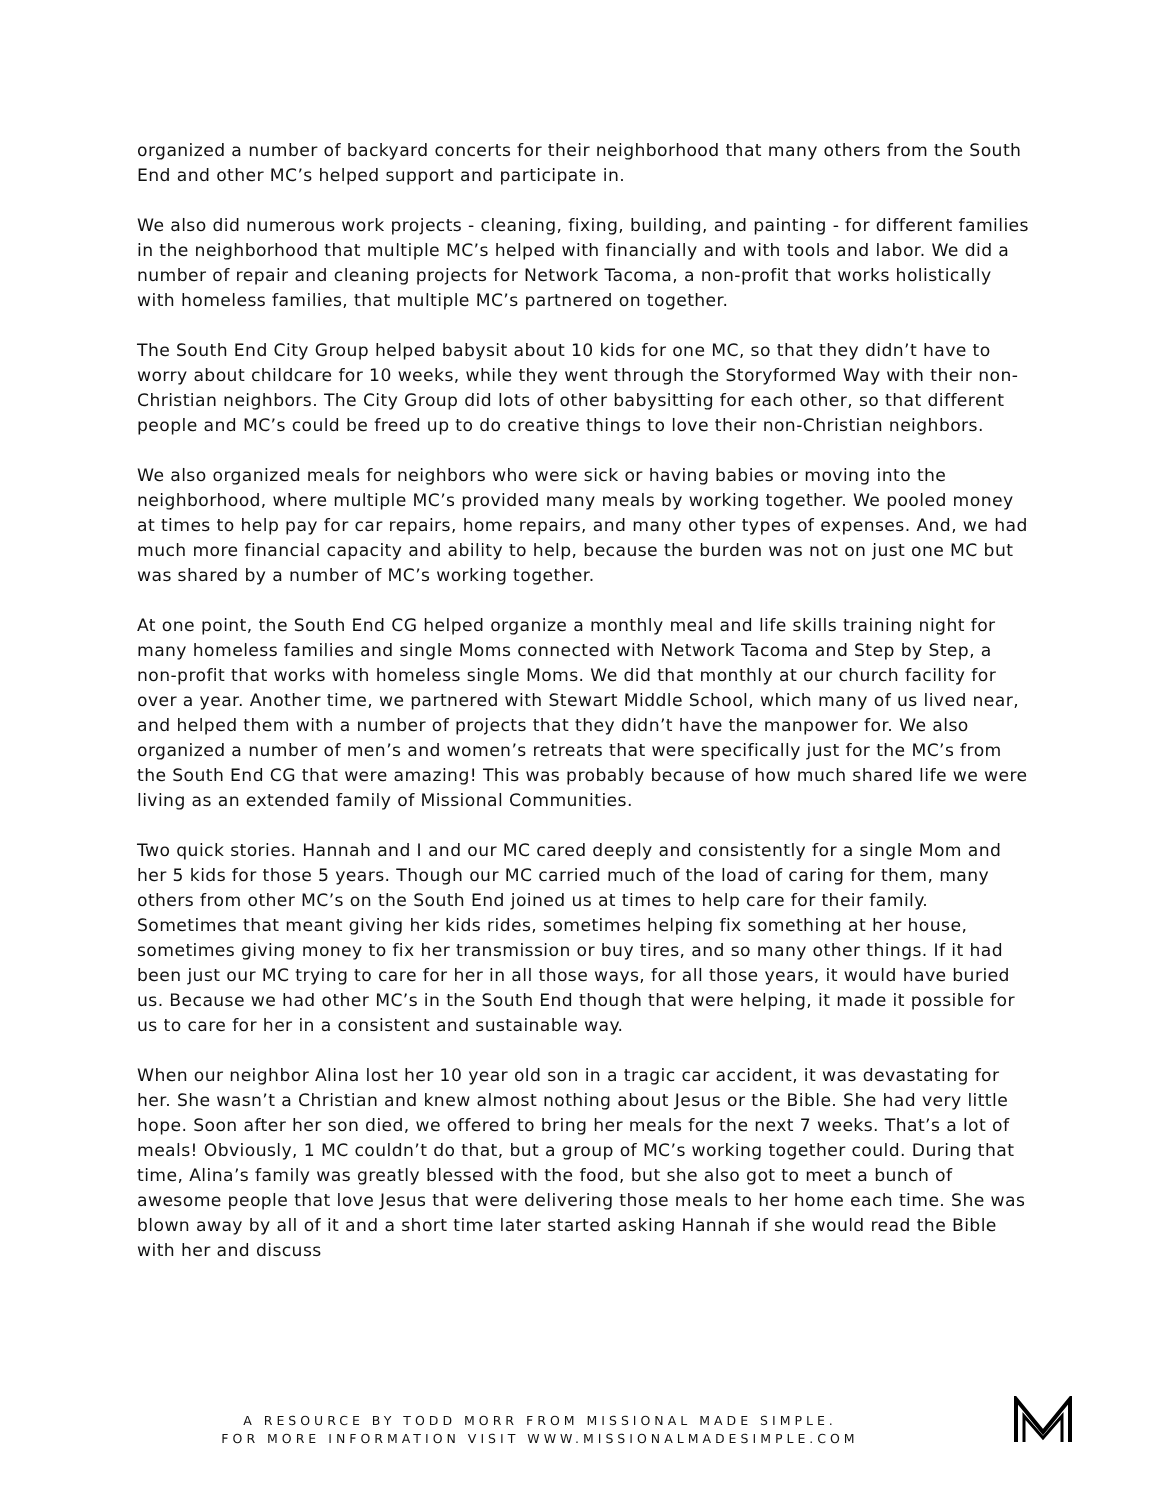organized a number of backyard concerts for their neighborhood that many others from the South End and other MC’s helped support and participate in.
We also did numerous work projects - cleaning, fixing, building, and painting - for different families in the neighborhood that multiple MC’s helped with financially and with tools and labor. We did a number of repair and cleaning projects for Network Tacoma, a non-profit that works holistically with homeless families, that multiple MC’s partnered on together.
The South End City Group helped babysit about 10 kids for one MC, so that they didn’t have to worry about childcare for 10 weeks, while they went through the Storyformed Way with their non-Christian neighbors. The City Group did lots of other babysitting for each other, so that different people and MC’s could be freed up to do creative things to love their non-Christian neighbors.
We also organized meals for neighbors who were sick or having babies or moving into the neighborhood, where multiple MC’s provided many meals by working together. We pooled money at times to help pay for car repairs, home repairs, and many other types of expenses. And, we had much more financial capacity and ability to help, because the burden was not on just one MC but was shared by a number of MC’s working together.
At one point, the South End CG helped organize a monthly meal and life skills training night for many homeless families and single Moms connected with Network Tacoma and Step by Step, a non-profit that works with homeless single Moms. We did that monthly at our church facility for over a year. Another time, we partnered with Stewart Middle School, which many of us lived near, and helped them with a number of projects that they didn’t have the manpower for. We also organized a number of men’s and women’s retreats that were specifically just for the MC’s from the South End CG that were amazing! This was probably because of how much shared life we were living as an extended family of Missional Communities.
Two quick stories. Hannah and I and our MC cared deeply and consistently for a single Mom and her 5 kids for those 5 years. Though our MC carried much of the load of caring for them, many others from other MC’s on the South End joined us at times to help care for their family. Sometimes that meant giving her kids rides, sometimes helping fix something at her house, sometimes giving money to fix her transmission or buy tires, and so many other things. If it had been just our MC trying to care for her in all those ways, for all those years, it would have buried us. Because we had other MC’s in the South End though that were helping, it made it possible for us to care for her in a consistent and sustainable way.
When our neighbor Alina lost her 10 year old son in a tragic car accident, it was devastating for her. She wasn’t a Christian and knew almost nothing about Jesus or the Bible. She had very little hope. Soon after her son died, we offered to bring her meals for the next 7 weeks. That’s a lot of meals! Obviously, 1 MC couldn’t do that, but a group of MC’s working together could. During that time, Alina’s family was greatly blessed with the food, but she also got to meet a bunch of awesome people that love Jesus that were delivering those meals to her home each time. She was blown away by all of it and a short time later started asking Hannah if she would read the Bible with her and discuss
A RESOURCE BY TODD MORR FROM MISSIONAL MADE SIMPLE.
FOR MORE INFORMATION VISIT WWW.MISSIONALMADESIMPLE.COM